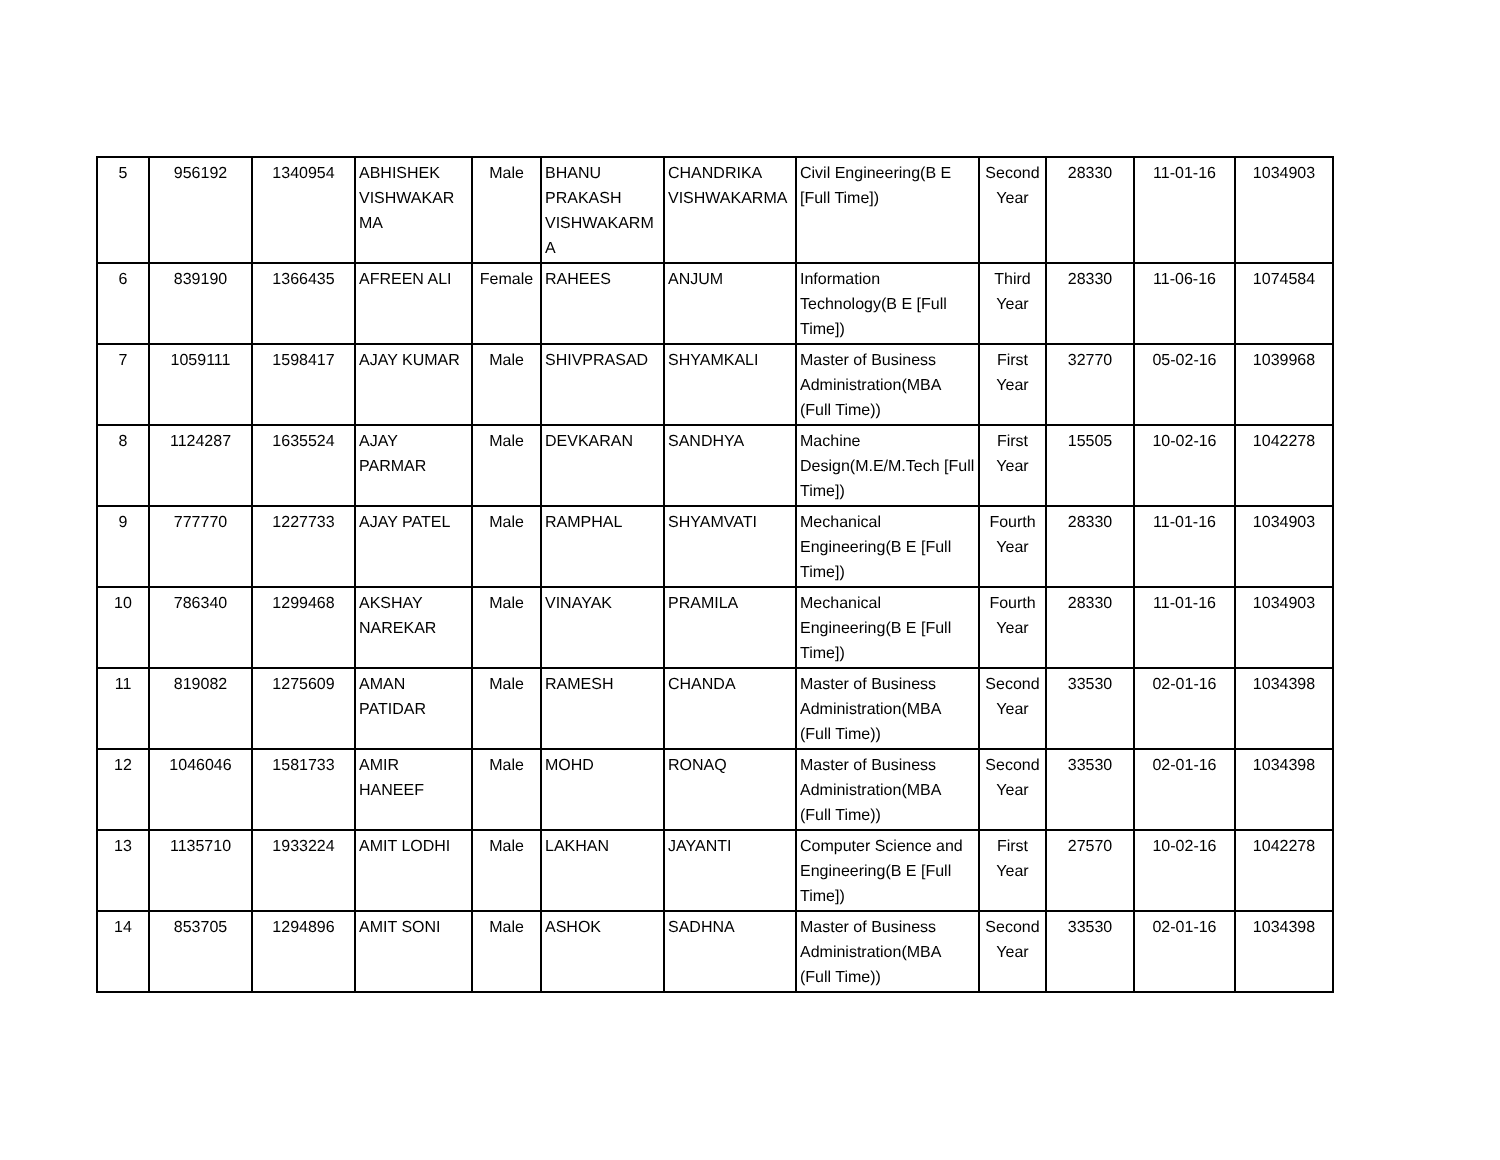| 5 | 956192 | 1340954 | ABHISHEK VISHWAKAR MA | Male | BHANU PRAKASH VISHWAKARM A | CHANDRIKA VISHWAKARMA | Civil Engineering(B E [Full Time]) | Second Year | 28330 | 11-01-16 | 1034903 |
| 6 | 839190 | 1366435 | AFREEN ALI | Female | RAHEES | ANJUM | Information Technology(B E [Full Time]) | Third Year | 28330 | 11-06-16 | 1074584 |
| 7 | 1059111 | 1598417 | AJAY KUMAR | Male | SHIVPRASAD | SHYAMKALI | Master of Business Administration(MBA (Full Time)) | First Year | 32770 | 05-02-16 | 1039968 |
| 8 | 1124287 | 1635524 | AJAY PARMAR | Male | DEVKARAN | SANDHYA | Machine Design(M.E/M.Tech [Full Time]) | First Year | 15505 | 10-02-16 | 1042278 |
| 9 | 777770 | 1227733 | AJAY PATEL | Male | RAMPHAL | SHYAMVATI | Mechanical Engineering(B E [Full Time]) | Fourth Year | 28330 | 11-01-16 | 1034903 |
| 10 | 786340 | 1299468 | AKSHAY NAREKAR | Male | VINAYAK | PRAMILA | Mechanical Engineering(B E [Full Time]) | Fourth Year | 28330 | 11-01-16 | 1034903 |
| 11 | 819082 | 1275609 | AMAN PATIDAR | Male | RAMESH | CHANDA | Master of Business Administration(MBA (Full Time)) | Second Year | 33530 | 02-01-16 | 1034398 |
| 12 | 1046046 | 1581733 | AMIR HANEEF | Male | MOHD | RONAQ | Master of Business Administration(MBA (Full Time)) | Second Year | 33530 | 02-01-16 | 1034398 |
| 13 | 1135710 | 1933224 | AMIT LODHI | Male | LAKHAN | JAYANTI | Computer Science and Engineering(B E [Full Time]) | First Year | 27570 | 10-02-16 | 1042278 |
| 14 | 853705 | 1294896 | AMIT SONI | Male | ASHOK | SADHNA | Master of Business Administration(MBA (Full Time)) | Second Year | 33530 | 02-01-16 | 1034398 |